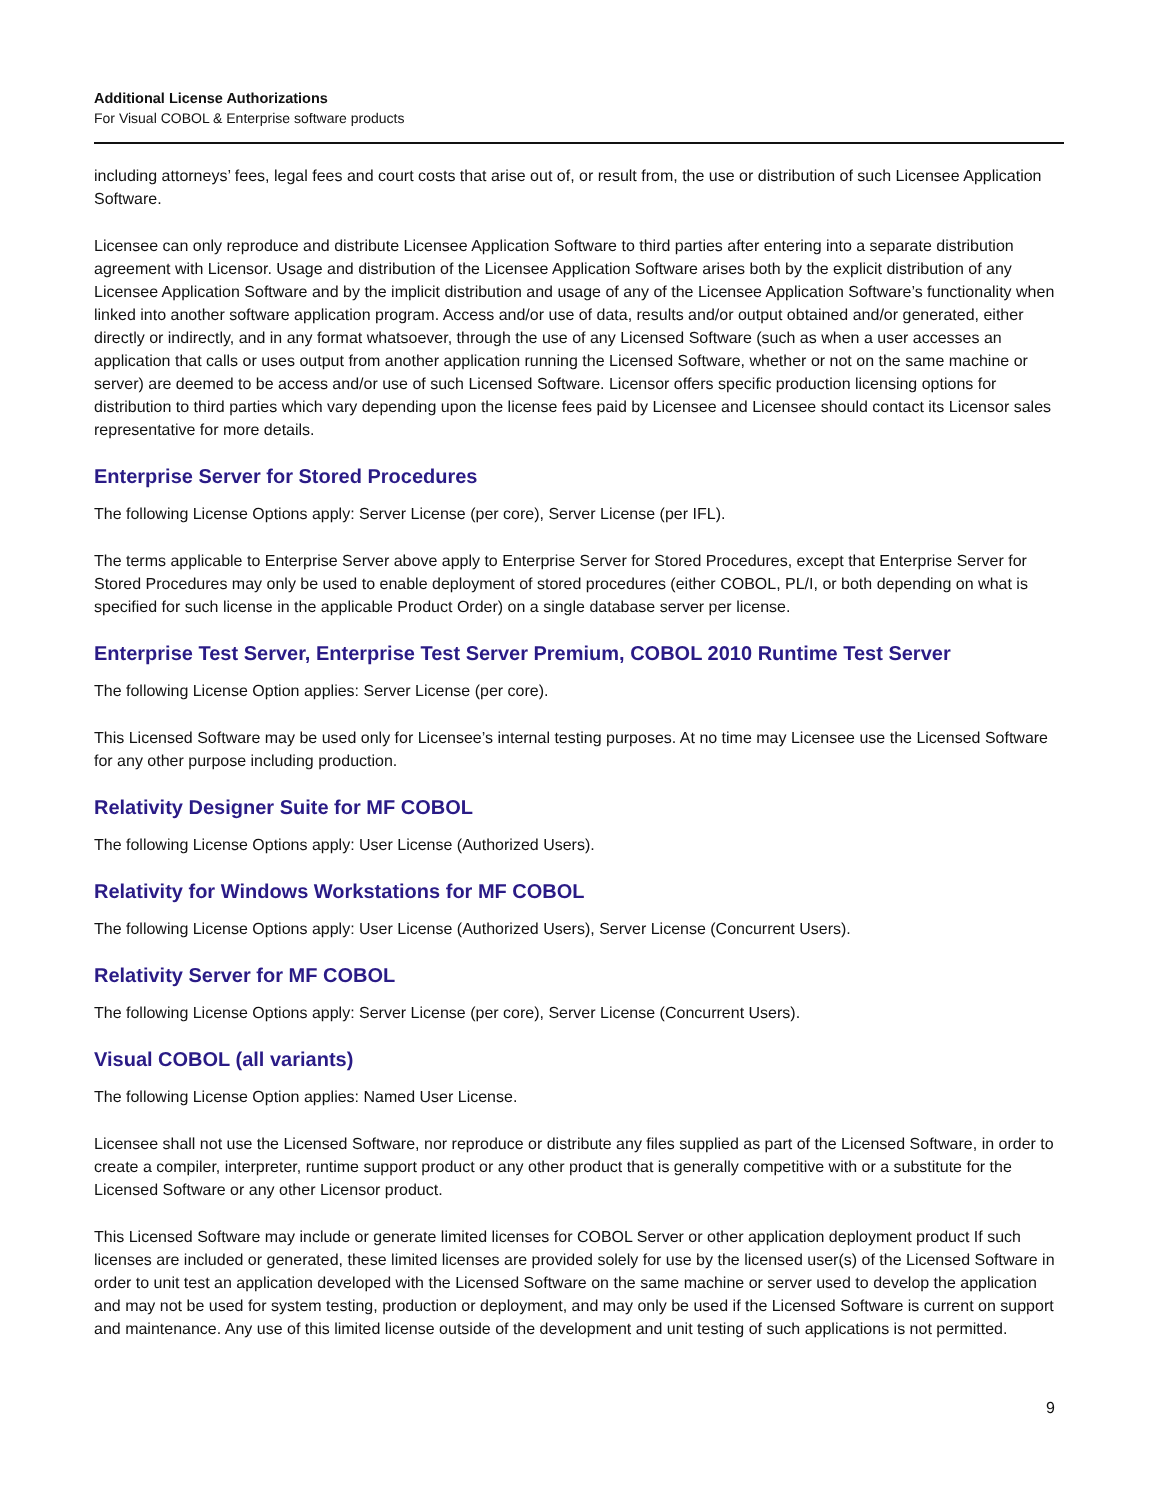Additional License Authorizations
For Visual COBOL & Enterprise software products
including attorneys’ fees, legal fees and court costs that arise out of, or result from, the use or distribution of such Licensee Application Software.
Licensee can only reproduce and distribute Licensee Application Software to third parties after entering into a separate distribution agreement with Licensor. Usage and distribution of the Licensee Application Software arises both by the explicit distribution of any Licensee Application Software and by the implicit distribution and usage of any of the Licensee Application Software’s functionality when linked into another software application program. Access and/or use of data, results and/or output obtained and/or generated, either directly or indirectly, and in any format whatsoever, through the use of any Licensed Software (such as when a user accesses an application that calls or uses output from another application running the Licensed Software, whether or not on the same machine or server) are deemed to be access and/or use of such Licensed Software. Licensor offers specific production licensing options for distribution to third parties which vary depending upon the license fees paid by Licensee and Licensee should contact its Licensor sales representative for more details.
Enterprise Server for Stored Procedures
The following License Options apply: Server License (per core), Server License (per IFL).
The terms applicable to Enterprise Server above apply to Enterprise Server for Stored Procedures, except that Enterprise Server for Stored Procedures may only be used to enable deployment of stored procedures (either COBOL, PL/I, or both depending on what is specified for such license in the applicable Product Order) on a single database server per license.
Enterprise Test Server, Enterprise Test Server Premium, COBOL 2010 Runtime Test Server
The following License Option applies: Server License (per core).
This Licensed Software may be used only for Licensee’s internal testing purposes. At no time may Licensee use the Licensed Software for any other purpose including production.
Relativity Designer Suite for MF COBOL
The following License Options apply: User License (Authorized Users).
Relativity for Windows Workstations for MF COBOL
The following License Options apply: User License (Authorized Users), Server License (Concurrent Users).
Relativity Server for MF COBOL
The following License Options apply: Server License (per core), Server License (Concurrent Users).
Visual COBOL (all variants)
The following License Option applies: Named User License.
Licensee shall not use the Licensed Software, nor reproduce or distribute any files supplied as part of the Licensed Software, in order to create a compiler, interpreter, runtime support product or any other product that is generally competitive with or a substitute for the Licensed Software or any other Licensor product.
This Licensed Software may include or generate limited licenses for COBOL Server or other application deployment product If such licenses are included or generated, these limited licenses are provided solely for use by the licensed user(s) of the Licensed Software in order to unit test an application developed with the Licensed Software on the same machine or server used to develop the application and may not be used for system testing, production or deployment, and may only be used if the Licensed Software is current on support and maintenance. Any use of this limited license outside of the development and unit testing of such applications is not permitted.
9